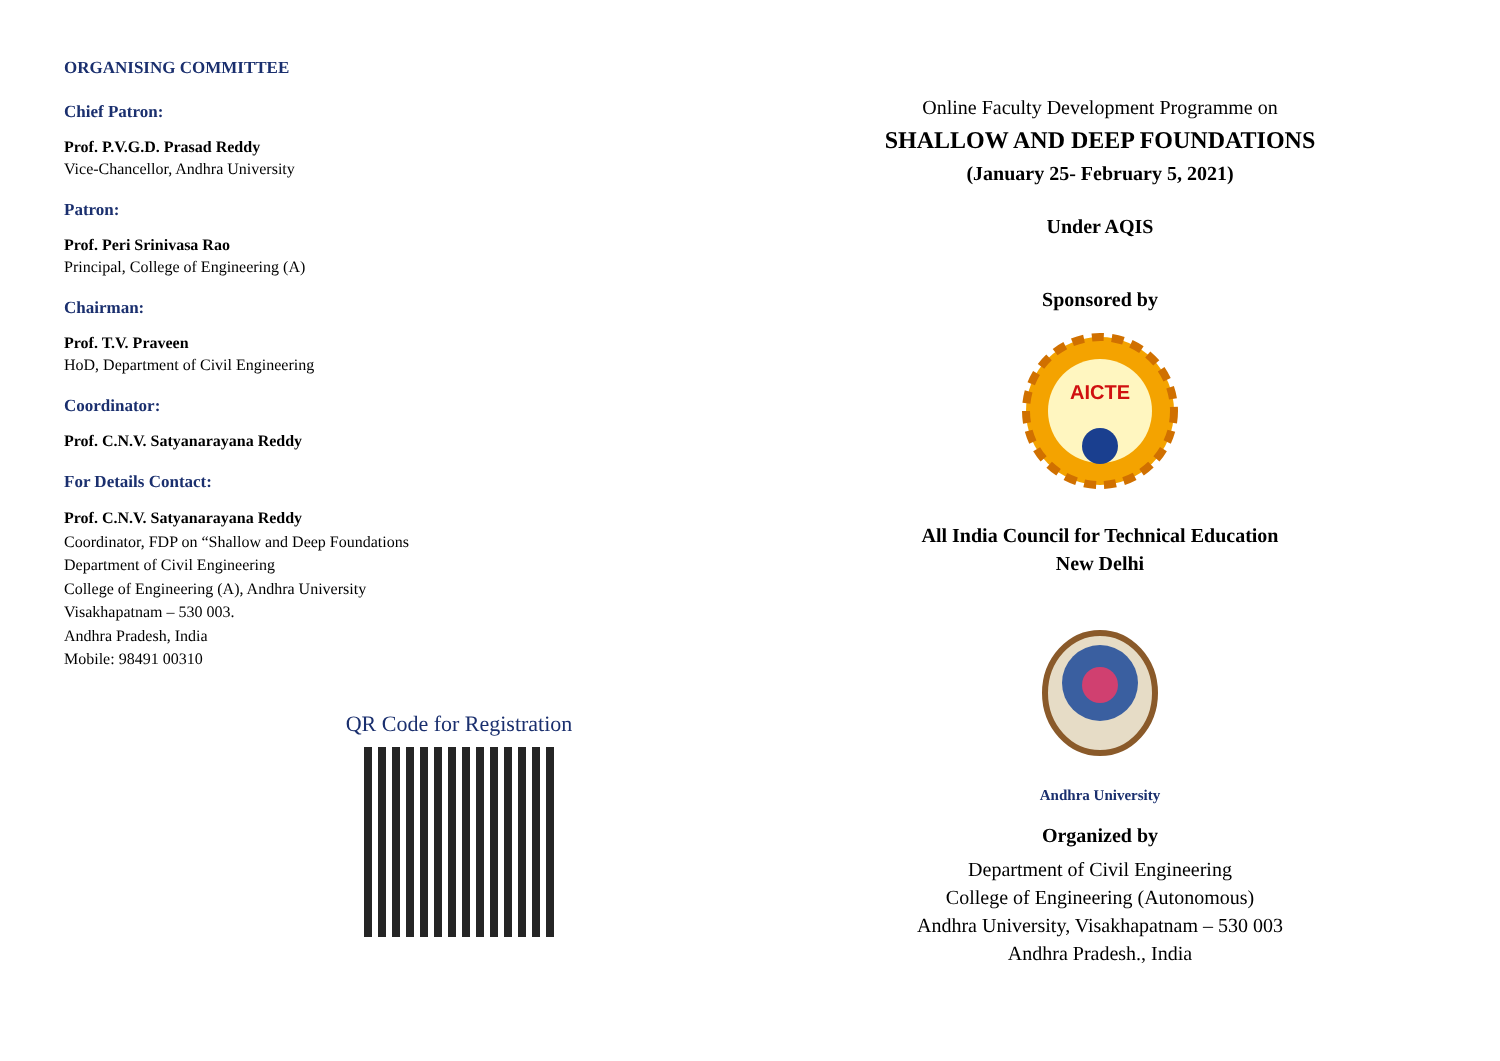ORGANISING COMMITTEE
Chief Patron:
Prof. P.V.G.D. Prasad Reddy
Vice-Chancellor, Andhra University
Patron:
Prof. Peri Srinivasa Rao
Principal, College of Engineering (A)
Chairman:
Prof. T.V. Praveen
HoD, Department of Civil Engineering
Coordinator:
Prof. C.N.V. Satyanarayana Reddy
For Details Contact:
Prof. C.N.V. Satyanarayana Reddy
Coordinator, FDP on “Shallow and Deep Foundations
Department of Civil Engineering
College of Engineering (A), Andhra University
Visakhapatnam – 530 003.
Andhra Pradesh, India
Mobile: 98491 00310
QR Code for Registration
Online Faculty Development Programme on
SHALLOW AND DEEP FOUNDATIONS
(January 25- February 5, 2021)
Under AQIS
Sponsored by
AICTE
All India Council for Technical Education
New Delhi
Andhra University
Organized by
Department of Civil Engineering
College of Engineering (Autonomous)
Andhra University, Visakhapatnam – 530 003
Andhra Pradesh., India